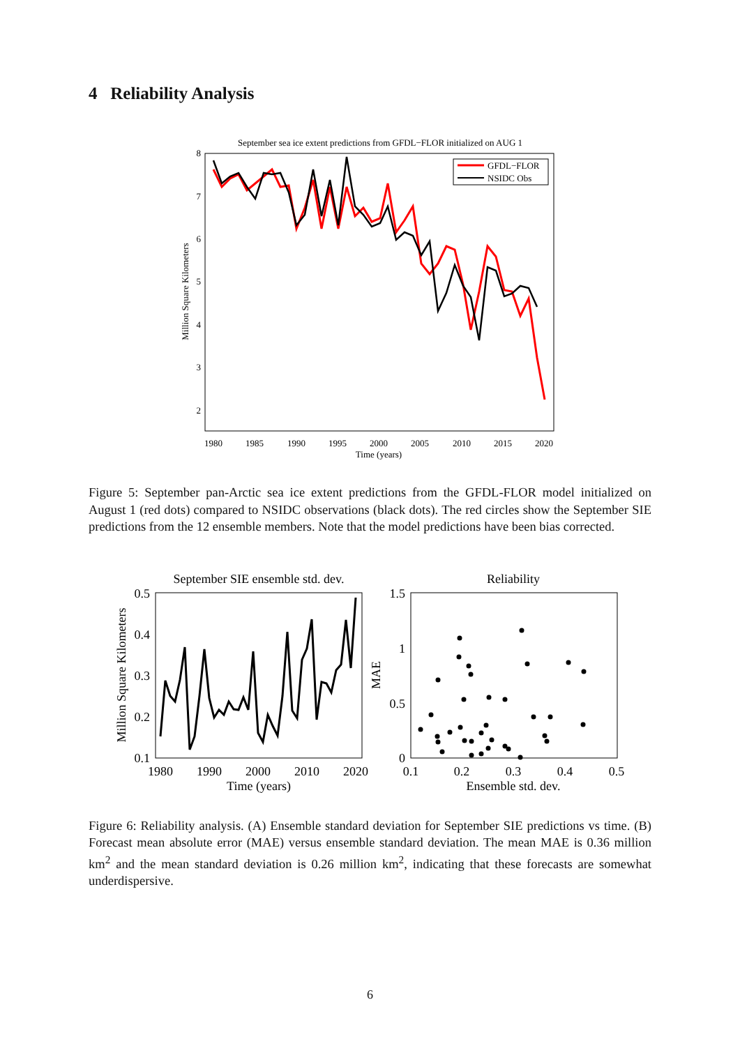4 Reliability Analysis
September sea ice extent predictions from GFDL−FLOR initialized on AUG 1
8
7
6
5
4
3
2
1980
1985
1990
1995
2000
2005
2010
2015
2020
Time (years)
Million Square Kilometers
GFDL−FLOR
NSIDC Obs
Figure 5: September pan-Arctic sea ice extent predictions from the GFDL-FLOR model initialized on August 1 (red dots) compared to NSIDC observations (black dots). The red circles show the September SIE predictions from the 12 ensemble members. Note that the model predictions have been bias corrected.
September SIE ensemble std. dev.
0.5
0.4
0.3
0.2
0.1
1980
1990
2000
2010
2020
Time (years)
Million Square Kilometers
Reliability
1.5
1
0.5
0
0.1
0.2
0.3
0.4
0.5
Ensemble std. dev.
MAE
Figure 6: Reliability analysis. (A) Ensemble standard deviation for September SIE predictions vs time. (B) Forecast mean absolute error (MAE) versus ensemble standard deviation. The mean MAE is 0.36 million km<sup>2</sup> and the mean standard deviation is 0.26 million km<sup>2</sup>, indicating that these forecasts are somewhat underdispersive.
6